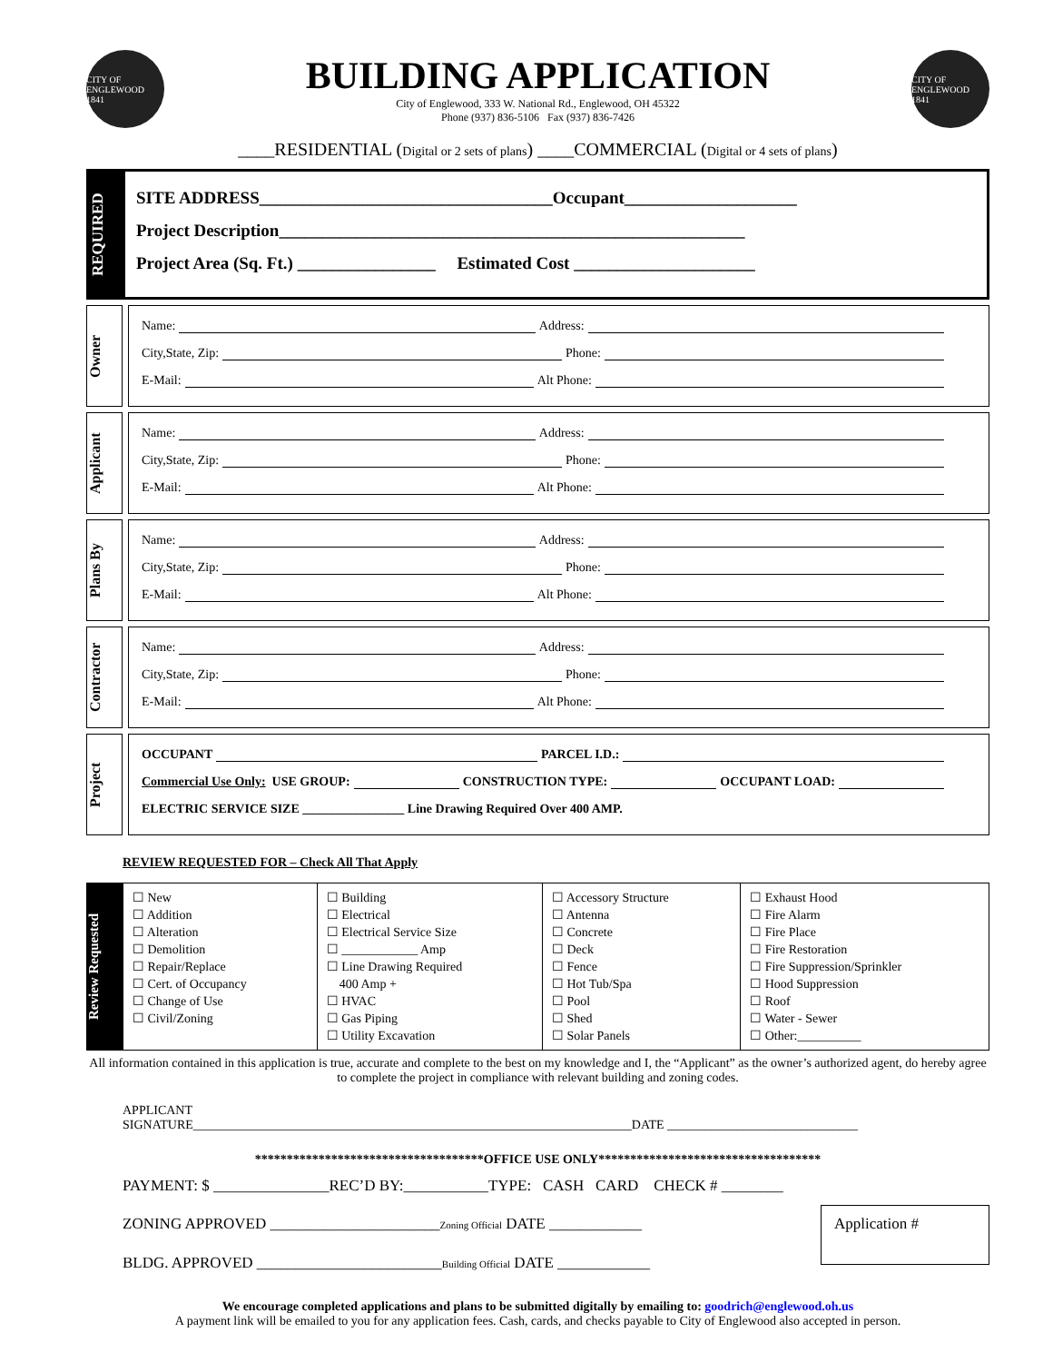CITY OF ENGLEWOOD 1841
BUILDING APPLICATION
City of Englewood, 333 W. National Rd., Englewood, OH 45322
Phone (937) 836-5106 Fax (937) 836-7426
CITY OF ENGLEWOOD 1841
____RESIDENTIAL (Digital or 2 sets of plans) ____COMMERCIAL (Digital or 4 sets of plans)
REQUIRED
SITE ADDRESS__________________________________Occupant____________________
Project Description______________________________________________________
Project Area (Sq. Ft.) ________________ Estimated Cost _____________________
Owner
Name: Address:
City,State, Zip: Phone:
E-Mail: Alt Phone:
Applicant
Name: Address:
City,State, Zip: Phone:
E-Mail: Alt Phone:
Plans By
Name: Address:
City,State, Zip: Phone:
E-Mail: Alt Phone:
Contractor
Name: Address:
City,State, Zip: Phone:
E-Mail: Alt Phone:
Project
OCCUPANT PARCEL I.D.:
Commercial Use Only: USE GROUP: CONSTRUCTION TYPE: OCCUPANT LOAD:
ELECTRIC SERVICE SIZE ________________ Line Drawing Required Over 400 AMP.
REVIEW REQUESTED FOR – Check All That Apply
Review Requested
| ☐ New ☐ Addition ☐ Alteration ☐ Demolition ☐ Repair/Replace ☐ Cert. of Occupancy ☐ Change of Use ☐ Civil/Zoning | ☐ Building ☐ Electrical ☐ Electrical Service Size ☐ ____________ Amp ☐ Line Drawing Required 400 Amp + ☐ HVAC ☐ Gas Piping ☐ Utility Excavation | ☐ Accessory Structure ☐ Antenna ☐ Concrete ☐ Deck ☐ Fence ☐ Hot Tub/Spa ☐ Pool ☐ Shed ☐ Solar Panels | ☐ Exhaust Hood ☐ Fire Alarm ☐ Fire Place ☐ Fire Restoration ☐ Fire Suppression/Sprinkler ☐ Hood Suppression ☐ Roof ☐ Water - Sewer ☐ Other:__________ |
All information contained in this application is true, accurate and complete to the best on my knowledge and I, the “Applicant” as the owner’s authorized agent, do hereby agree to complete the project in compliance with relevant building and zoning codes.
APPLICANT
SIGNATURE_____________________________________________________________________DATE ______________________________
************************************OFFICE USE ONLY***********************************
PAYMENT: $ _______________REC’D BY:___________TYPE: CASH CARD CHECK # ________
ZONING APPROVED ______________________Zoning Official DATE ____________
BLDG. APPROVED ________________________Building Official DATE ____________
Application #
We encourage completed applications and plans to be submitted digitally by emailing to: goodrich@englewood.oh.us
A payment link will be emailed to you for any application fees. Cash, cards, and checks payable to City of Englewood also accepted in person.